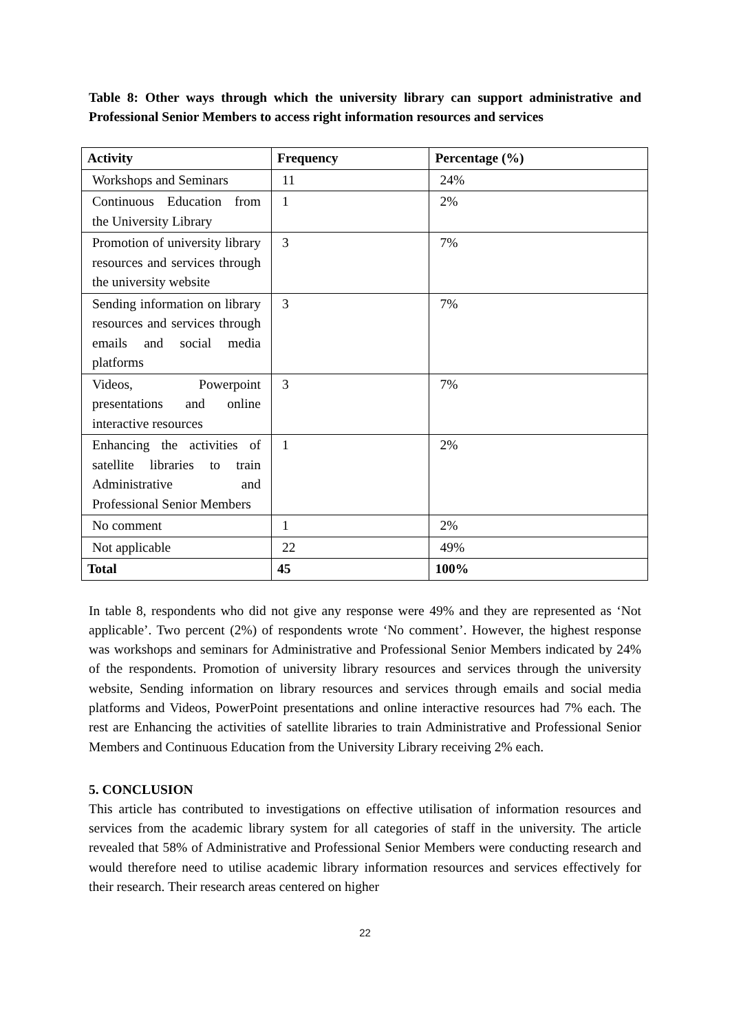Table 8: Other ways through which the university library can support administrative and Professional Senior Members to access right information resources and services
| Activity | Frequency | Percentage (%) |
| --- | --- | --- |
| Workshops and Seminars | 11 | 24% |
| Continuous Education from the University Library | 1 | 2% |
| Promotion of university library resources and services through the university website | 3 | 7% |
| Sending information on library resources and services through emails and social media platforms | 3 | 7% |
| Videos, Powerpoint presentations and online interactive resources | 3 | 7% |
| Enhancing the activities of satellite libraries to train Administrative and Professional Senior Members | 1 | 2% |
| No comment | 1 | 2% |
| Not applicable | 22 | 49% |
| Total | 45 | 100% |
In table 8, respondents who did not give any response were 49% and they are represented as ‘Not applicable’. Two percent (2%) of respondents wrote ‘No comment’. However, the highest response was workshops and seminars for Administrative and Professional Senior Members indicated by 24% of the respondents. Promotion of university library resources and services through the university website, Sending information on library resources and services through emails and social media platforms and Videos, PowerPoint presentations and online interactive resources had 7% each. The rest are Enhancing the activities of satellite libraries to train Administrative and Professional Senior Members and Continuous Education from the University Library receiving 2% each.
5. CONCLUSION
This article has contributed to investigations on effective utilisation of information resources and services from the academic library system for all categories of staff in the university. The article revealed that 58% of Administrative and Professional Senior Members were conducting research and would therefore need to utilise academic library information resources and services effectively for their research. Their research areas centered on higher
22